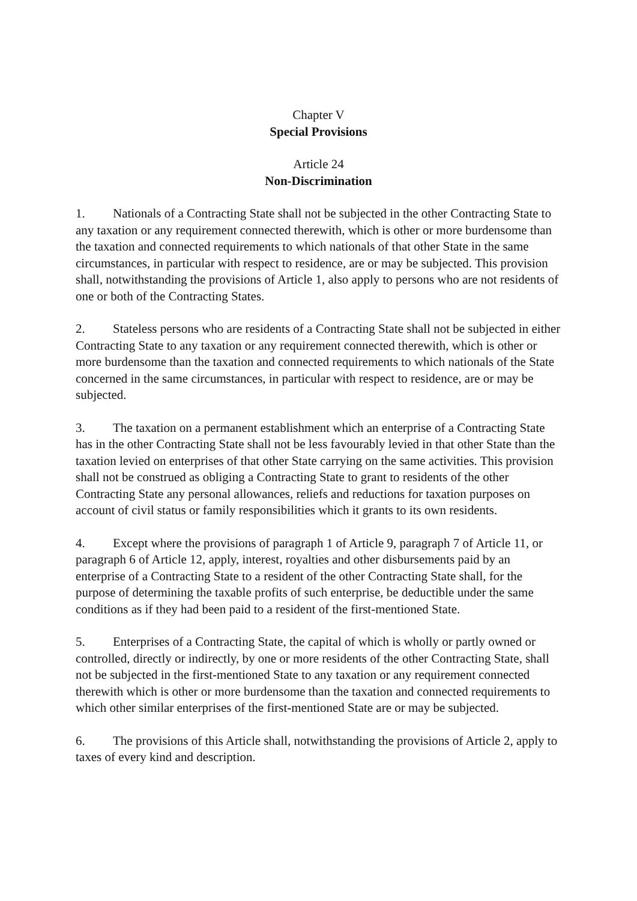Chapter V
Special Provisions
Article 24
Non-Discrimination
1. Nationals of a Contracting State shall not be subjected in the other Contracting State to any taxation or any requirement connected therewith, which is other or more burdensome than the taxation and connected requirements to which nationals of that other State in the same circumstances, in particular with respect to residence, are or may be subjected. This provision shall, notwithstanding the provisions of Article 1, also apply to persons who are not residents of one or both of the Contracting States.
2. Stateless persons who are residents of a Contracting State shall not be subjected in either Contracting State to any taxation or any requirement connected therewith, which is other or more burdensome than the taxation and connected requirements to which nationals of the State concerned in the same circumstances, in particular with respect to residence, are or may be subjected.
3. The taxation on a permanent establishment which an enterprise of a Contracting State has in the other Contracting State shall not be less favourably levied in that other State than the taxation levied on enterprises of that other State carrying on the same activities. This provision shall not be construed as obliging a Contracting State to grant to residents of the other Contracting State any personal allowances, reliefs and reductions for taxation purposes on account of civil status or family responsibilities which it grants to its own residents.
4. Except where the provisions of paragraph 1 of Article 9, paragraph 7 of Article 11, or paragraph 6 of Article 12, apply, interest, royalties and other disbursements paid by an enterprise of a Contracting State to a resident of the other Contracting State shall, for the purpose of determining the taxable profits of such enterprise, be deductible under the same conditions as if they had been paid to a resident of the first-mentioned State.
5. Enterprises of a Contracting State, the capital of which is wholly or partly owned or controlled, directly or indirectly, by one or more residents of the other Contracting State, shall not be subjected in the first-mentioned State to any taxation or any requirement connected therewith which is other or more burdensome than the taxation and connected requirements to which other similar enterprises of the first-mentioned State are or may be subjected.
6. The provisions of this Article shall, notwithstanding the provisions of Article 2, apply to taxes of every kind and description.